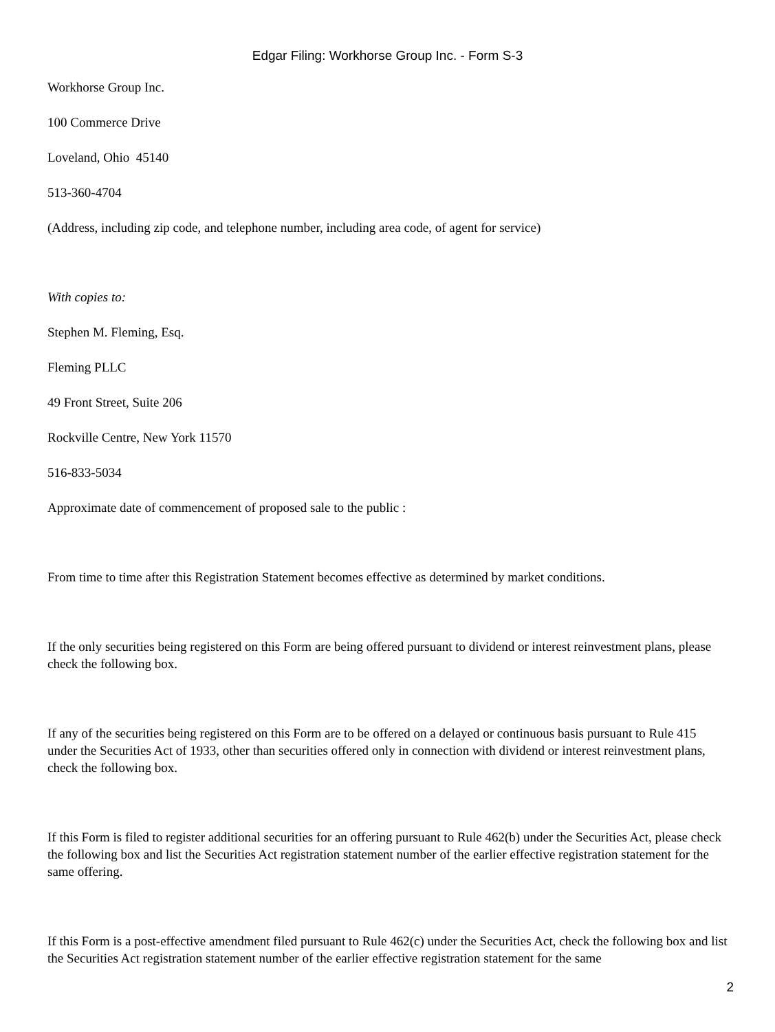Edgar Filing: Workhorse Group Inc. - Form S-3
Workhorse Group Inc.
100 Commerce Drive
Loveland, Ohio 45140
513-360-4704
(Address, including zip code, and telephone number, including area code, of agent for service)
With copies to:
Stephen M. Fleming, Esq.
Fleming PLLC
49 Front Street, Suite 206
Rockville Centre, New York 11570
516-833-5034
Approximate date of commencement of proposed sale to the public :
From time to time after this Registration Statement becomes effective as determined by market conditions.
If the only securities being registered on this Form are being offered pursuant to dividend or interest reinvestment plans, please check the following box.
If any of the securities being registered on this Form are to be offered on a delayed or continuous basis pursuant to Rule 415 under the Securities Act of 1933, other than securities offered only in connection with dividend or interest reinvestment plans, check the following box.
If this Form is filed to register additional securities for an offering pursuant to Rule 462(b) under the Securities Act, please check the following box and list the Securities Act registration statement number of the earlier effective registration statement for the same offering.
If this Form is a post-effective amendment filed pursuant to Rule 462(c) under the Securities Act, check the following box and list the Securities Act registration statement number of the earlier effective registration statement for the same
2